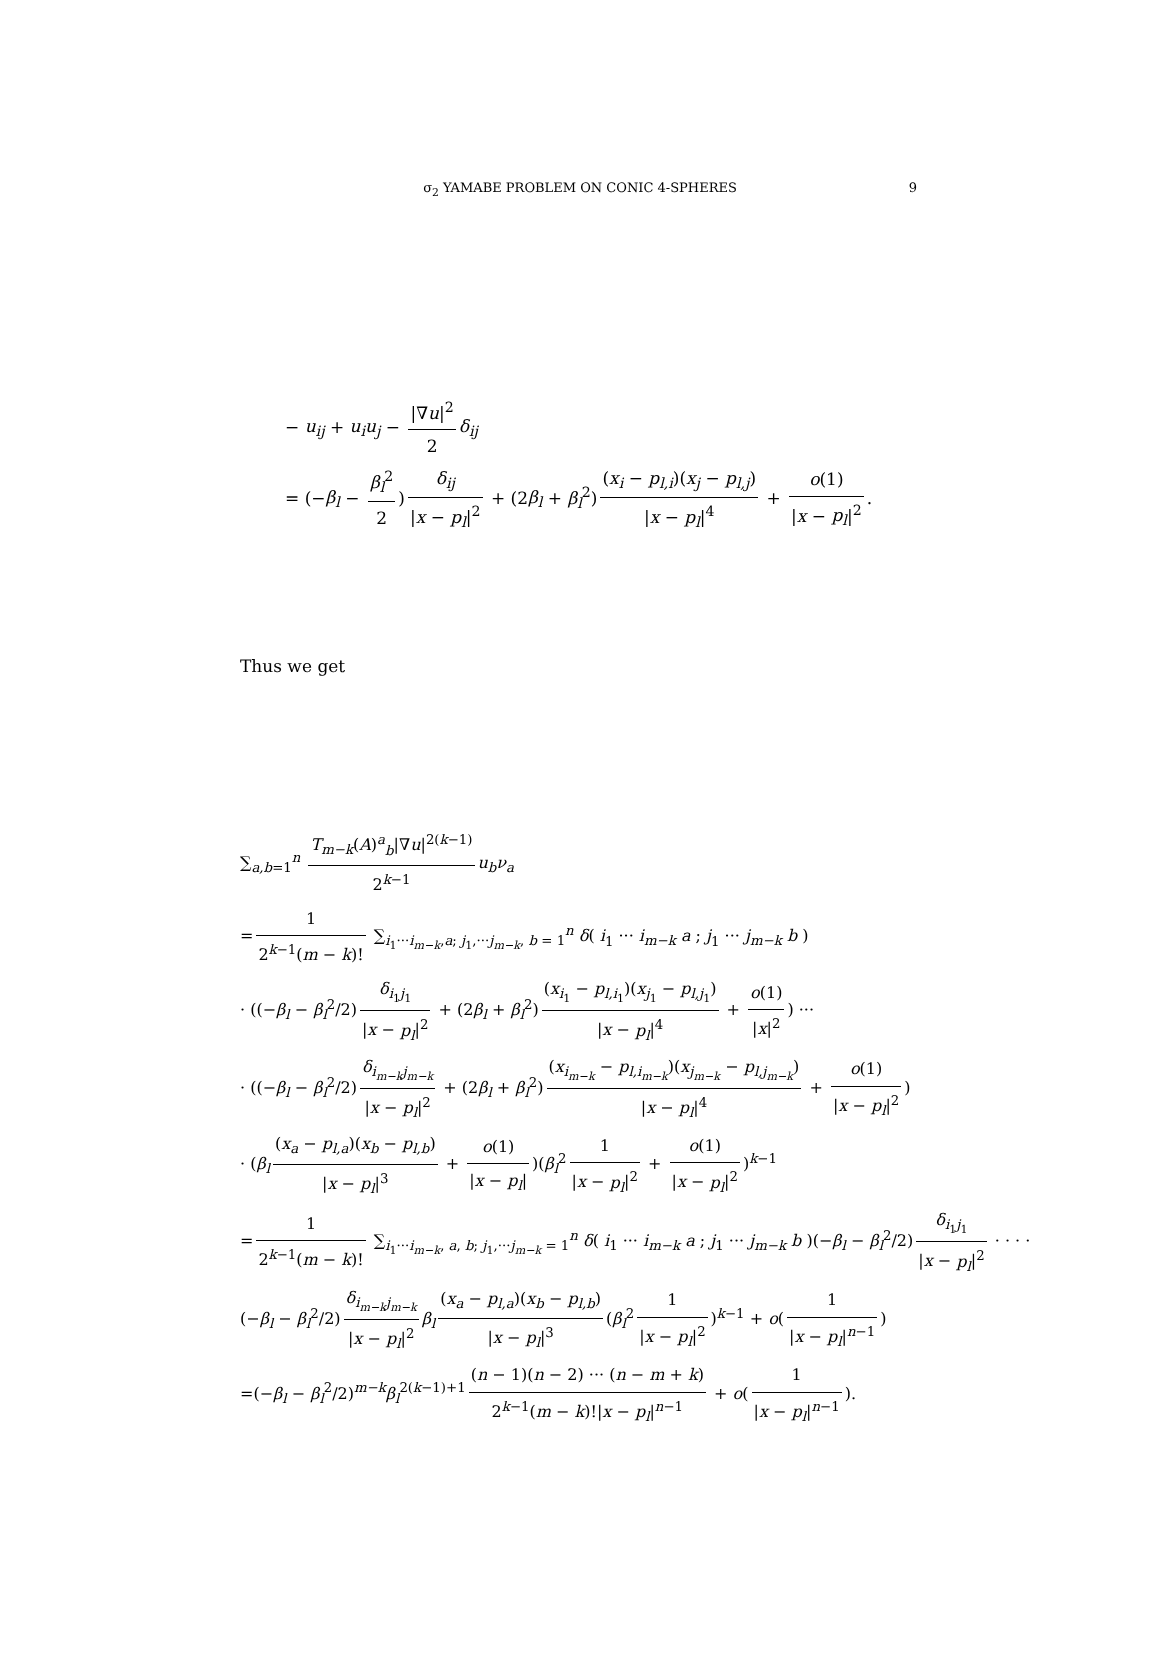σ<sub>2</sub> YAMABE PROBLEM ON CONIC 4-SPHERES 9
− u<sub>ij</sub> + u<sub>i</sub>u<sub>j</sub> − |∇u|<sup>2</sup> 2 δ<sub>ij</sub>
= (−β<sub>l</sub> − β<sub>l</sub><sup>2</sup> 2) δ<sub>ij</sub> |x − p<sub>l</sub>|<sup>2</sup> + (2β<sub>l</sub> + β<sub>l</sub><sup>2</sup>) (x<sub>i</sub> − p<sub>l,i</sub>)(x<sub>j</sub> − p<sub>l,j</sub>) |x − p<sub>l</sub>|<sup>4</sup> + o(1) |x − p<sub>l</sub>|<sup>2</sup>.
Thus we get
∑<sub>a,b=1</sub><sup>n</sup> T<sub>m−k</sub>(A)<sup>a</sup><sub>b</sub>|∇u|<sup>2(k−1)</sup> 2<sup>k−1</sup> u<sub>b</sub>ν<sub>a</sub>
= 1 2<sup>k−1</sup>(m − k)! ∑<sub>i<sub>1</sub>···i<sub>m−k</sub>,a; j<sub>1</sub>,···j<sub>m−k</sub>, b = 1</sub><sup>n</sup> δ( i<sub>1</sub> ··· i<sub>m−k</sub> a ; j<sub>1</sub> ··· j<sub>m−k</sub> b )
· ((−β<sub>l</sub> − β<sub>l</sub><sup>2</sup>/2) δ<sub>i<sub>1</sub>j<sub>1</sub></sub> |x − p<sub>l</sub>|<sup>2</sup> + (2β<sub>l</sub> + β<sub>l</sub><sup>2</sup>) (x<sub>i<sub>1</sub></sub> − p<sub>l,i<sub>1</sub></sub>)(x<sub>j<sub>1</sub></sub> − p<sub>l,j<sub>1</sub></sub>) |x − p<sub>l</sub>|<sup>4</sup> + o(1) |x|<sup>2</sup>) ···
· ((−β<sub>l</sub> − β<sub>l</sub><sup>2</sup>/2) δ<sub>i<sub>m−k</sub>j<sub>m−k</sub></sub> |x − p<sub>l</sub>|<sup>2</sup> + (2β<sub>l</sub> + β<sub>l</sub><sup>2</sup>) (x<sub>i<sub>m−k</sub></sub> − p<sub>l,i<sub>m−k</sub></sub>)(x<sub>j<sub>m−k</sub></sub> − p<sub>l,j<sub>m−k</sub></sub>) |x − p<sub>l</sub>|<sup>4</sup> + o(1) |x − p<sub>l</sub>|<sup>2</sup>)
· (β<sub>l</sub> (x<sub>a</sub> − p<sub>l,a</sub>)(x<sub>b</sub> − p<sub>l,b</sub>) |x − p<sub>l</sub>|<sup>3</sup> + o(1) |x − p<sub>l</sub>|)(β<sub>l</sub><sup>2</sup> 1 |x − p<sub>l</sub>|<sup>2</sup> + o(1) |x − p<sub>l</sub>|<sup>2</sup>)<sup>k−1</sup>
= 1 2<sup>k−1</sup>(m − k)! ∑<sub>i<sub>1</sub>···i<sub>m−k</sub>, a, b; j<sub>1</sub>,···j<sub>m−k</sub> = 1</sub><sup>n</sup> δ( i<sub>1</sub> ··· i<sub>m−k</sub> a ; j<sub>1</sub> ··· j<sub>m−k</sub> b )(−β<sub>l</sub> − β<sub>l</sub><sup>2</sup>/2) δ<sub>i<sub>1</sub>j<sub>1</sub></sub> |x − p<sub>l</sub>|<sup>2</sup> · · · ·
(−β<sub>l</sub> − β<sub>l</sub><sup>2</sup>/2) δ<sub>i<sub>m−k</sub>j<sub>m−k</sub></sub> |x − p<sub>l</sub>|<sup>2</sup> β<sub>l</sub> (x<sub>a</sub> − p<sub>l,a</sub>)(x<sub>b</sub> − p<sub>l,b</sub>) |x − p<sub>l</sub>|<sup>3</sup> (β<sub>l</sub><sup>2</sup> 1 |x − p<sub>l</sub>|<sup>2</sup>)<sup>k−1</sup> + o(1 |x − p<sub>l</sub>|<sup>n−1</sup>)
=(−β<sub>l</sub> − β<sub>l</sub><sup>2</sup>/2)<sup>m−k</sup>β<sub>l</sub><sup>2(k−1)+1</sup> (n − 1)(n − 2) ··· (n − m + k) 2<sup>k−1</sup>(m − k)!|x − p<sub>l</sub>|<sup>n−1</sup> + o(1 |x − p<sub>l</sub>|<sup>n−1</sup>).